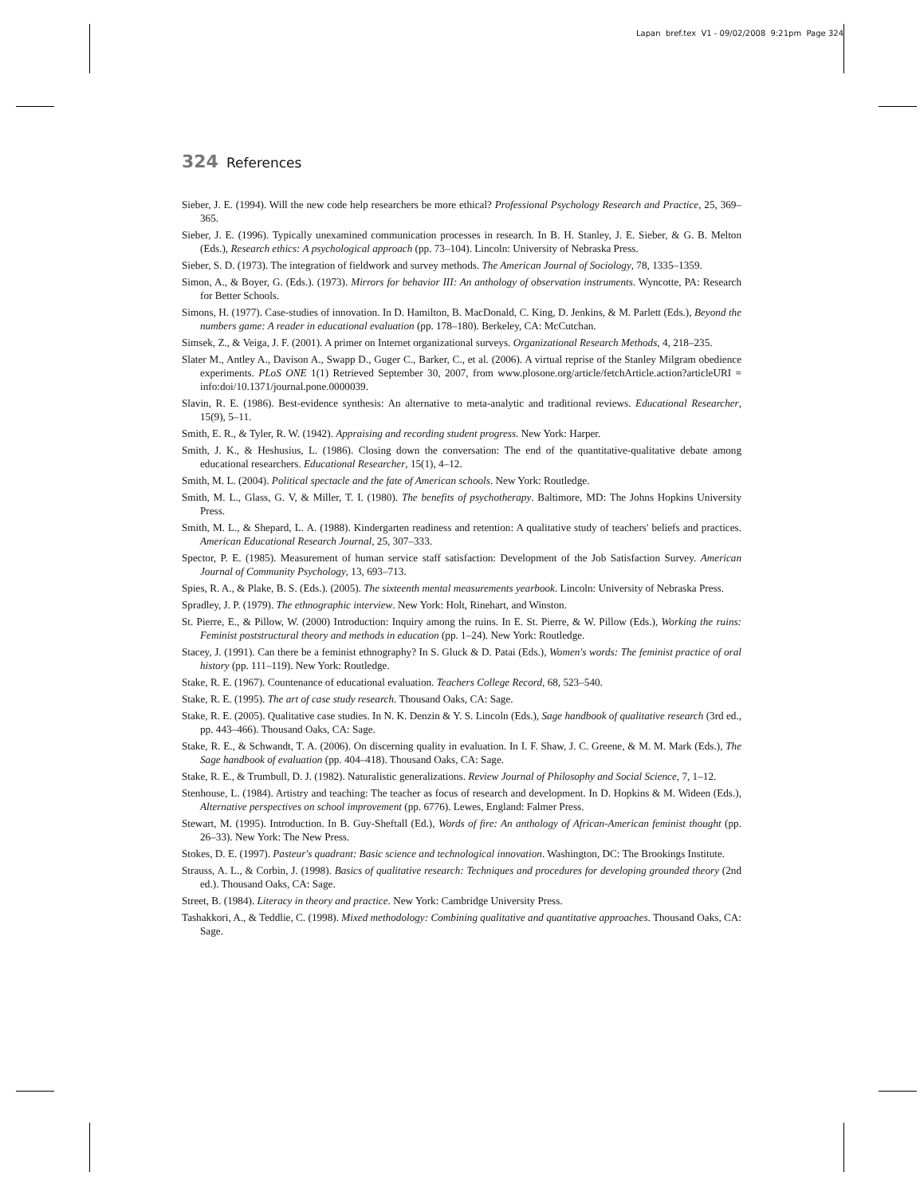Lapan bref.tex V1 - 09/02/2008 9:21pm Page 324
324 References
Sieber, J. E. (1994). Will the new code help researchers be more ethical? Professional Psychology Research and Practice, 25, 369–365.
Sieber, J. E. (1996). Typically unexamined communication processes in research. In B. H. Stanley, J. E. Sieber, & G. B. Melton (Eds.), Research ethics: A psychological approach (pp. 73–104). Lincoln: University of Nebraska Press.
Sieber, S. D. (1973). The integration of fieldwork and survey methods. The American Journal of Sociology, 78, 1335–1359.
Simon, A., & Boyer, G. (Eds.). (1973). Mirrors for behavior III: An anthology of observation instruments. Wyncotte, PA: Research for Better Schools.
Simons, H. (1977). Case-studies of innovation. In D. Hamilton, B. MacDonald, C. King, D. Jenkins, & M. Parlett (Eds.), Beyond the numbers game: A reader in educational evaluation (pp. 178–180). Berkeley, CA: McCutchan.
Simsek, Z., & Veiga, J. F. (2001). A primer on Internet organizational surveys. Organizational Research Methods, 4, 218–235.
Slater M., Antley A., Davison A., Swapp D., Guger C., Barker, C., et al. (2006). A virtual reprise of the Stanley Milgram obedience experiments. PLoS ONE 1(1) Retrieved September 30, 2007, from www.plosone.org/article/fetchArticle.action?articleURI = info:doi/10.1371/journal.pone.0000039.
Slavin, R. E. (1986). Best-evidence synthesis: An alternative to meta-analytic and traditional reviews. Educational Researcher, 15(9), 5–11.
Smith, E. R., & Tyler, R. W. (1942). Appraising and recording student progress. New York: Harper.
Smith, J. K., & Heshusius, L. (1986). Closing down the conversation: The end of the quantitative-qualitative debate among educational researchers. Educational Researcher, 15(1), 4–12.
Smith, M. L. (2004). Political spectacle and the fate of American schools. New York: Routledge.
Smith, M. L., Glass, G. V, & Miller, T. I. (1980). The benefits of psychotherapy. Baltimore, MD: The Johns Hopkins University Press.
Smith, M. L., & Shepard, L. A. (1988). Kindergarten readiness and retention: A qualitative study of teachers' beliefs and practices. American Educational Research Journal, 25, 307–333.
Spector, P. E. (1985). Measurement of human service staff satisfaction: Development of the Job Satisfaction Survey. American Journal of Community Psychology, 13, 693–713.
Spies, R. A., & Plake, B. S. (Eds.). (2005). The sixteenth mental measurements yearbook. Lincoln: University of Nebraska Press.
Spradley, J. P. (1979). The ethnographic interview. New York: Holt, Rinehart, and Winston.
St. Pierre, E., & Pillow, W. (2000) Introduction: Inquiry among the ruins. In E. St. Pierre, & W. Pillow (Eds.), Working the ruins: Feminist poststructural theory and methods in education (pp. 1–24). New York: Routledge.
Stacey, J. (1991). Can there be a feminist ethnography? In S. Gluck & D. Patai (Eds.), Women's words: The feminist practice of oral history (pp. 111–119). New York: Routledge.
Stake, R. E. (1967). Countenance of educational evaluation. Teachers College Record, 68, 523–540.
Stake, R. E. (1995). The art of case study research. Thousand Oaks, CA: Sage.
Stake, R. E. (2005). Qualitative case studies. In N. K. Denzin & Y. S. Lincoln (Eds.), Sage handbook of qualitative research (3rd ed., pp. 443–466). Thousand Oaks, CA: Sage.
Stake, R. E., & Schwandt, T. A. (2006). On discerning quality in evaluation. In I. F. Shaw, J. C. Greene, & M. M. Mark (Eds.), The Sage handbook of evaluation (pp. 404–418). Thousand Oaks, CA: Sage.
Stake, R. E., & Trumbull, D. J. (1982). Naturalistic generalizations. Review Journal of Philosophy and Social Science, 7, 1–12.
Stenhouse, L. (1984). Artistry and teaching: The teacher as focus of research and development. In D. Hopkins & M. Wideen (Eds.), Alternative perspectives on school improvement (pp. 6776). Lewes, England: Falmer Press.
Stewart, M. (1995). Introduction. In B. Guy-Sheftall (Ed.), Words of fire: An anthology of African-American feminist thought (pp. 26–33). New York: The New Press.
Stokes, D. E. (1997). Pasteur's quadrant: Basic science and technological innovation. Washington, DC: The Brookings Institute.
Strauss, A. L., & Corbin, J. (1998). Basics of qualitative research: Techniques and procedures for developing grounded theory (2nd ed.). Thousand Oaks, CA: Sage.
Street, B. (1984). Literacy in theory and practice. New York: Cambridge University Press.
Tashakkori, A., & Teddlie, C. (1998). Mixed methodology: Combining qualitative and quantitative approaches. Thousand Oaks, CA: Sage.